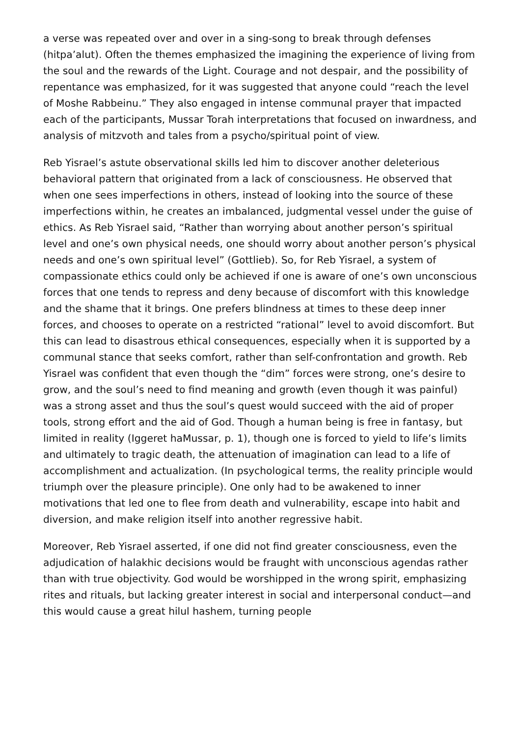a verse was repeated over and over in a sing-song to break through defenses (hitpa’alut). Often the themes emphasized the imagining the experience of living from the soul and the rewards of the Light. Courage and not despair, and the possibility of repentance was emphasized, for it was suggested that anyone could “reach the level of Moshe Rabbeinu.” They also engaged in intense communal prayer that impacted each of the participants, Mussar Torah interpretations that focused on inwardness, and analysis of mitzvoth and tales from a psycho/spiritual point of view.
Reb Yisrael’s astute observational skills led him to discover another deleterious behavioral pattern that originated from a lack of consciousness. He observed that when one sees imperfections in others, instead of looking into the source of these imperfections within, he creates an imbalanced, judgmental vessel under the guise of ethics. As Reb Yisrael said, “Rather than worrying about another person’s spiritual level and one’s own physical needs, one should worry about another person’s physical needs and one’s own spiritual level” (Gottlieb). So, for Reb Yisrael, a system of compassionate ethics could only be achieved if one is aware of one’s own unconscious forces that one tends to repress and deny because of discomfort with this knowledge and the shame that it brings. One prefers blindness at times to these deep inner forces, and chooses to operate on a restricted “rational” level to avoid discomfort. But this can lead to disastrous ethical consequences, especially when it is supported by a communal stance that seeks comfort, rather than self-confrontation and growth. Reb Yisrael was confident that even though the “dim” forces were strong, one’s desire to grow, and the soul’s need to find meaning and growth (even though it was painful) was a strong asset and thus the soul’s quest would succeed with the aid of proper tools, strong effort and the aid of God. Though a human being is free in fantasy, but limited in reality (Iggeret haMussar, p. 1), though one is forced to yield to life’s limits and ultimately to tragic death, the attenuation of imagination can lead to a life of accomplishment and actualization. (In psychological terms, the reality principle would triumph over the pleasure principle). One only had to be awakened to inner motivations that led one to flee from death and vulnerability, escape into habit and diversion, and make religion itself into another regressive habit.
Moreover, Reb Yisrael asserted, if one did not find greater consciousness, even the adjudication of halakhic decisions would be fraught with unconscious agendas rather than with true objectivity. God would be worshipped in the wrong spirit, emphasizing rites and rituals, but lacking greater interest in social and interpersonal conduct—and this would cause a great hilul hashem, turning people